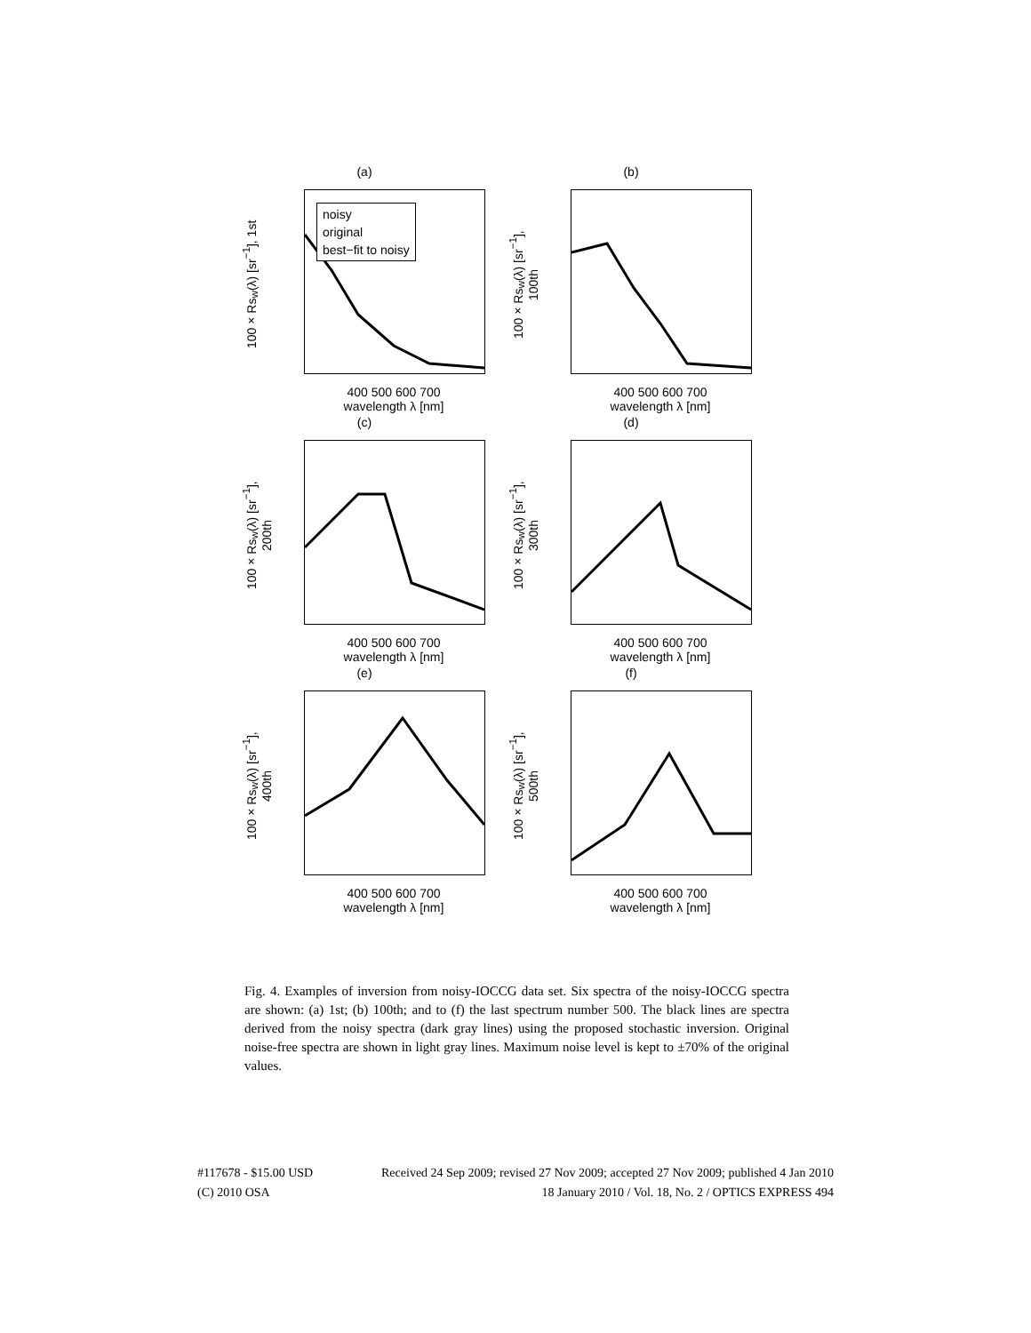(a)
100×Rs<sub>w</sub>(λ) [sr<sup>−1</sup>], 1st
noisy
original
best−fit to noisy
400 500 600 700
wavelength λ [nm]
(b)
100×Rs<sub>w</sub>(λ) [sr<sup>−1</sup>], 100th
400 500 600 700
wavelength λ [nm]
(c)
100×Rs<sub>w</sub>(λ) [sr<sup>−1</sup>], 200th
400 500 600 700
wavelength λ [nm]
(d)
100×Rs<sub>w</sub>(λ) [sr<sup>−1</sup>], 300th
400 500 600 700
wavelength λ [nm]
(e)
100×Rs<sub>w</sub>(λ) [sr<sup>−1</sup>], 400th
400 500 600 700
wavelength λ [nm]
(f)
100×Rs<sub>w</sub>(λ) [sr<sup>−1</sup>], 500th
400 500 600 700
wavelength λ [nm]
Fig. 4. Examples of inversion from noisy-IOCCG data set. Six spectra of the noisy-IOCCG spectra are shown: (a) 1st; (b) 100th; and to (f) the last spectrum number 500. The black lines are spectra derived from the noisy spectra (dark gray lines) using the proposed stochastic inversion. Original noise-free spectra are shown in light gray lines. Maximum noise level is kept to ±70% of the original values.
#117678 - $15.00 USD Received 24 Sep 2009; revised 27 Nov 2009; accepted 27 Nov 2009; published 4 Jan 2010
(C) 2010 OSA 18 January 2010 / Vol. 18, No. 2 / OPTICS EXPRESS 494